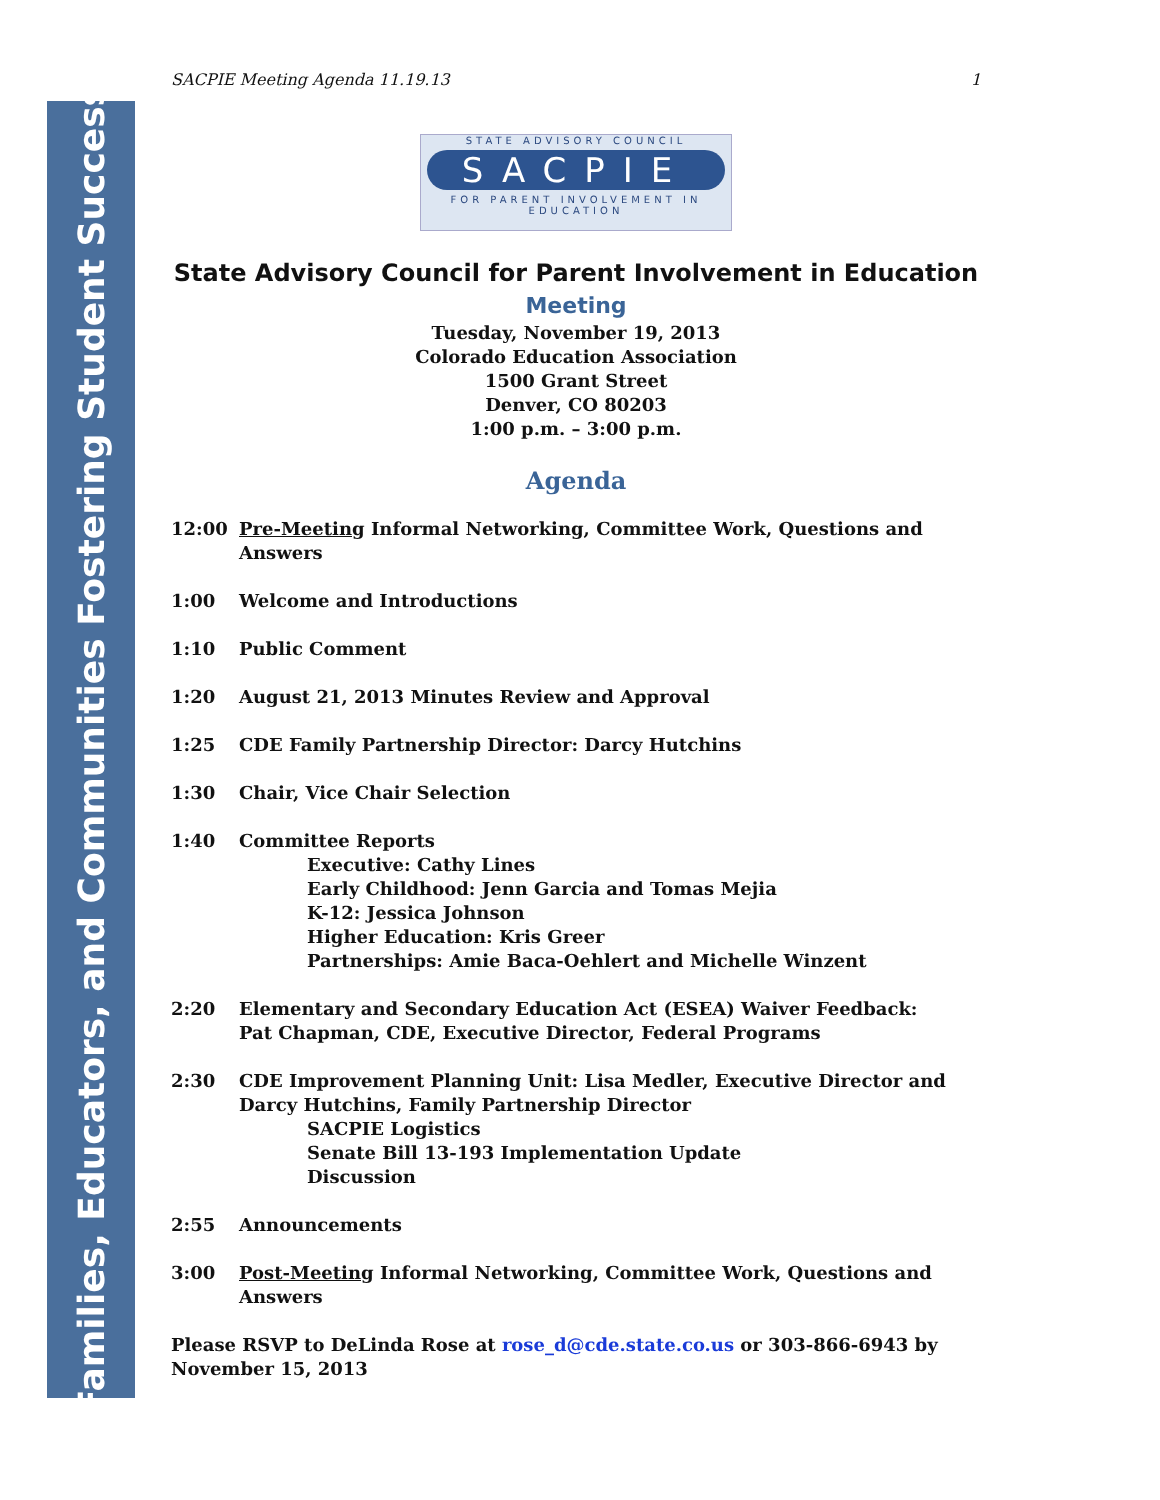Families, Educators, and Communities Fostering Student Success
SACPIE Meeting Agenda 11.19.13 1
STATE ADVISORY COUNCIL
SACPIE
FOR PARENT INVOLVEMENT IN EDUCATION
State Advisory Council for Parent Involvement in Education
Meeting
Tuesday, November 19, 2013
Colorado Education Association
1500 Grant Street
Denver, CO 80203
1:00 p.m. – 3:00 p.m.
Agenda
12:00 Pre-Meeting Informal Networking, Committee Work, Questions and Answers
1:00 Welcome and Introductions
1:10 Public Comment
1:20 August 21, 2013 Minutes Review and Approval
1:25 CDE Family Partnership Director: Darcy Hutchins
1:30 Chair, Vice Chair Selection
1:40 Committee Reports
Executive: Cathy Lines
Early Childhood: Jenn Garcia and Tomas Mejia
K-12: Jessica Johnson
Higher Education: Kris Greer
Partnerships: Amie Baca-Oehlert and Michelle Winzent
2:20 Elementary and Secondary Education Act (ESEA) Waiver Feedback:
Pat Chapman, CDE, Executive Director, Federal Programs
2:30 CDE Improvement Planning Unit: Lisa Medler, Executive Director and Darcy Hutchins, Family Partnership Director
SACPIE Logistics
Senate Bill 13-193 Implementation Update
Discussion
2:55 Announcements
3:00 Post-Meeting Informal Networking, Committee Work, Questions and Answers
Please RSVP to DeLinda Rose at rose_d@cde.state.co.us or 303-866-6943 by
November 15, 2013